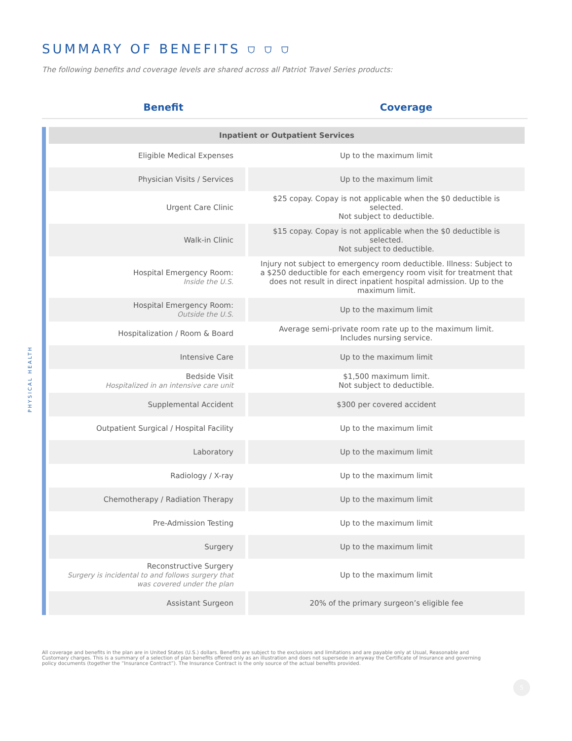SUMMARY OF BENEFITS ⛉ ⛉ ⛉
The following benefits and coverage levels are shared across all Patriot Travel Series products:
Benefit Coverage
| Inpatient or Outpatient Services | |
| --- | --- |
| Eligible Medical Expenses | Up to the maximum limit |
| Physician Visits / Services | Up to the maximum limit |
| Urgent Care Clinic | $25 copay. Copay is not applicable when the $0 deductible is selected. Not subject to deductible. |
| Walk-in Clinic | $15 copay. Copay is not applicable when the $0 deductible is selected. Not subject to deductible. |
| Hospital Emergency Room: Inside the U.S. | Injury not subject to emergency room deductible. Illness: Subject to a $250 deductible for each emergency room visit for treatment that does not result in direct inpatient hospital admission. Up to the maximum limit. |
| Hospital Emergency Room: Outside the U.S. | Up to the maximum limit |
| Hospitalization / Room & Board | Average semi-private room rate up to the maximum limit. Includes nursing service. |
| Intensive Care | Up to the maximum limit |
| Bedside Visit Hospitalized in an intensive care unit | $1,500 maximum limit. Not subject to deductible. |
| Supplemental Accident | $300 per covered accident |
| Outpatient Surgical / Hospital Facility | Up to the maximum limit |
| Laboratory | Up to the maximum limit |
| Radiology / X-ray | Up to the maximum limit |
| Chemotherapy / Radiation Therapy | Up to the maximum limit |
| Pre-Admission Testing | Up to the maximum limit |
| Surgery | Up to the maximum limit |
| Reconstructive Surgery Surgery is incidental to and follows surgery that was covered under the plan | Up to the maximum limit |
| Assistant Surgeon | 20% of the primary surgeon’s eligible fee |
All coverage and benefits in the plan are in United States (U.S.) dollars. Benefits are subject to the exclusions and limitations and are payable only at Usual, Reasonable and Customary charges. This is a summary of a selection of plan benefits offered only as an illustration and does not supersede in anyway the Certificate of Insurance and governing policy documents (together the “Insurance Contract”). The Insurance Contract is the only source of the actual benefits provided.
PHYSICAL HEALTH
5